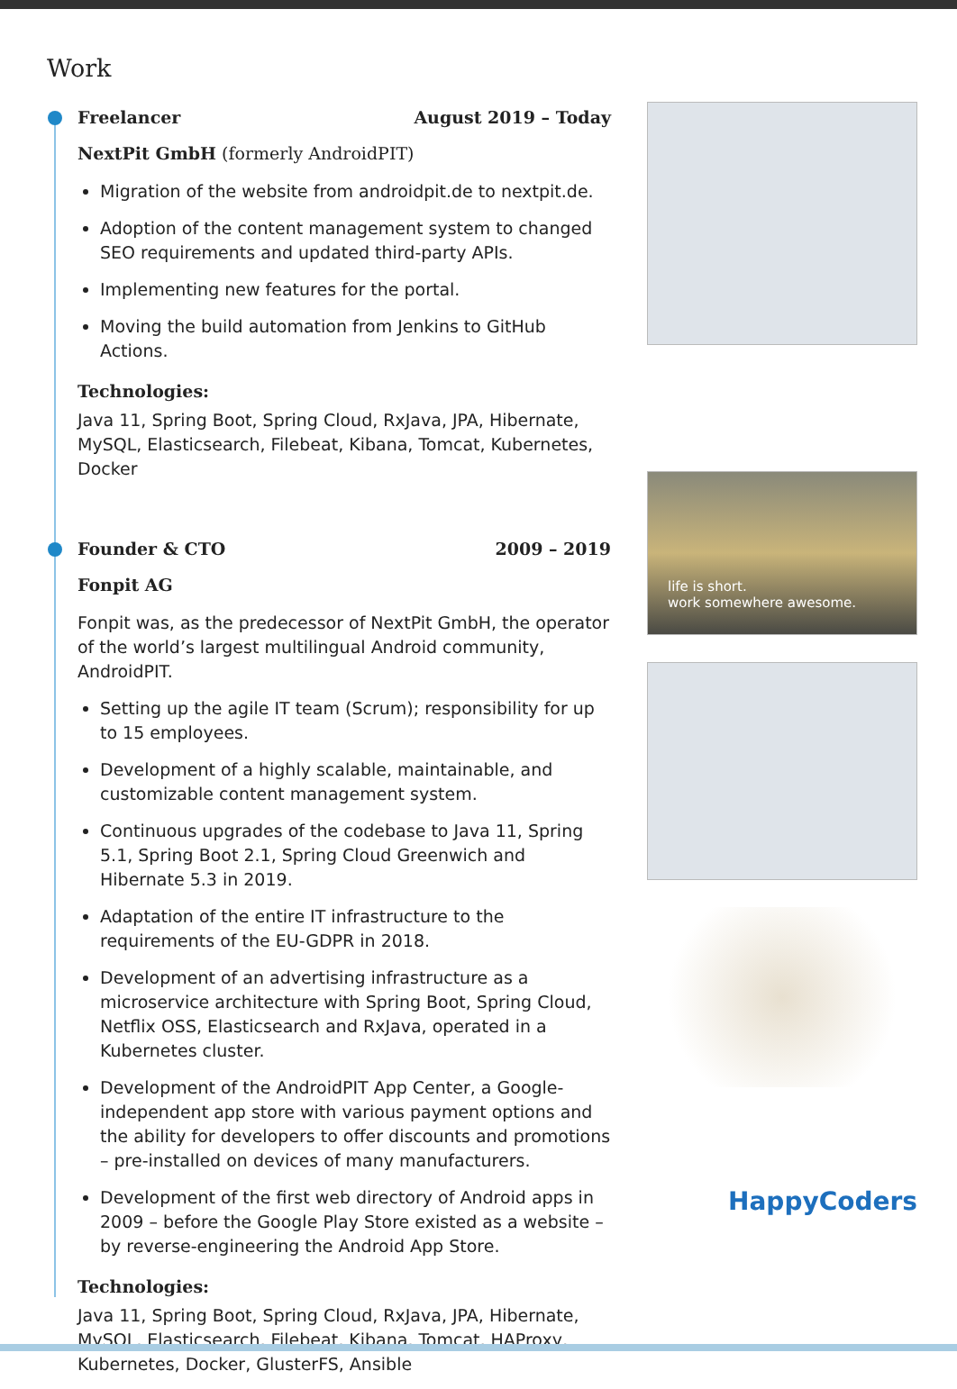Work
Freelancer August 2019 – Today
NextPit GmbH (formerly AndroidPIT)
Migration of the website from androidpit.de to nextpit.de.
Adoption of the content management system to changed SEO requirements and updated third-party APIs.
Implementing new features for the portal.
Moving the build automation from Jenkins to GitHub Actions.
Technologies:
Java 11, Spring Boot, Spring Cloud, RxJava, JPA, Hibernate, MySQL, Elasticsearch, Filebeat, Kibana, Tomcat, Kubernetes, Docker
Founder & CTO 2009 – 2019
Fonpit AG
Fonpit was, as the predecessor of NextPit GmbH, the operator of the world’s largest multilingual Android community, AndroidPIT.
Setting up the agile IT team (Scrum); responsibility for up to 15 employees.
Development of a highly scalable, maintainable, and customizable content management system.
Continuous upgrades of the codebase to Java 11, Spring 5.1, Spring Boot 2.1, Spring Cloud Greenwich and Hibernate 5.3 in 2019.
Adaptation of the entire IT infrastructure to the requirements of the EU-GDPR in 2018.
Development of an advertising infrastructure as a microservice architecture with Spring Boot, Spring Cloud, Netflix OSS, Elasticsearch and RxJava, operated in a Kubernetes cluster.
Development of the AndroidPIT App Center, a Google-independent app store with various payment options and the ability for developers to offer discounts and promotions – pre-installed on devices of many manufacturers.
Development of the first web directory of Android apps in 2009 – before the Google Play Store existed as a website – by reverse-engineering the Android App Store.
Technologies:
Java 11, Spring Boot, Spring Cloud, RxJava, JPA, Hibernate, MySQL, Elasticsearch, Filebeat, Kibana, Tomcat, HAProxy, Kubernetes, Docker, GlusterFS, Ansible
life is short.
work somewhere awesome.
HappyCoders